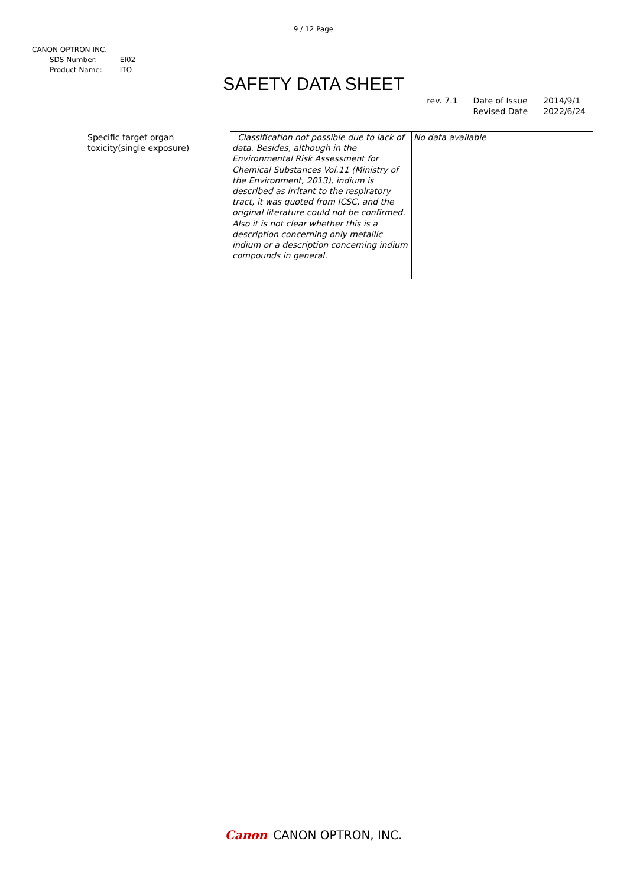9 / 12 Page
CANON OPTRON INC.
| SDS Number: | EI02 |
| Product Name: | ITO |
SAFETY DATA SHEET
rev. 7.1 Date of Issue
Revised Date
2014/9/1
2022/6/24
| Specific target organ toxicity(single exposure) | Classification not possible due to lack of data. Besides, although in the Environmental Risk Assessment for Chemical Substances Vol.11 (Ministry of the Environment, 2013), indium is described as irritant to the respiratory tract, it was quoted from ICSC, and the original literature could not be confirmed. Also it is not clear whether this is a description concerning only metallic indium or a description concerning indium compounds in general. | No data available |
Canon CANON OPTRON, INC.